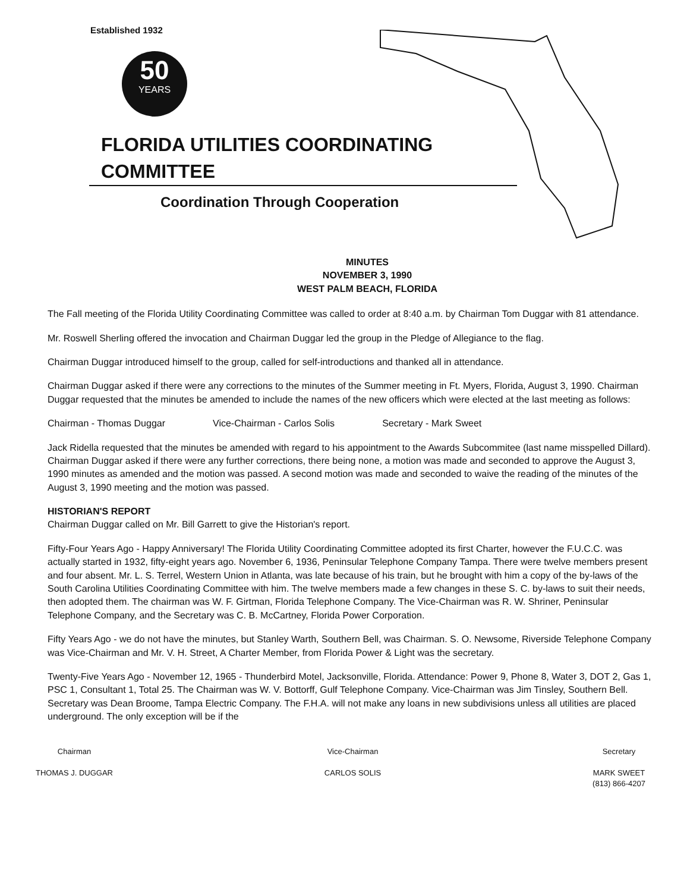Established 1932
50
YEARS
FLORIDA UTILITIES COORDINATING COMMITTEE
Coordination Through Cooperation
MINUTES
NOVEMBER 3, 1990
WEST PALM BEACH, FLORIDA
The Fall meeting of the Florida Utility Coordinating Committee was called to order at 8:40 a.m. by Chairman Tom Duggar with 81 attendance.
Mr. Roswell Sherling offered the invocation and Chairman Duggar led the group in the Pledge of Allegiance to the flag.
Chairman Duggar introduced himself to the group, called for self-introductions and thanked all in attendance.
Chairman Duggar asked if there were any corrections to the minutes of the Summer meeting in Ft. Myers, Florida, August 3, 1990. Chairman Duggar requested that the minutes be amended to include the names of the new officers which were elected at the last meeting as follows:
Chairman - Thomas Duggar Vice-Chairman - Carlos Solis Secretary - Mark Sweet
Jack Ridella requested that the minutes be amended with regard to his appointment to the Awards Subcommitee (last name misspelled Dillard). Chairman Duggar asked if there were any further corrections, there being none, a motion was made and seconded to approve the August 3, 1990 minutes as amended and the motion was passed. A second motion was made and seconded to waive the reading of the minutes of the August 3, 1990 meeting and the motion was passed.
HISTORIAN'S REPORT
Chairman Duggar called on Mr. Bill Garrett to give the Historian's report.
Fifty-Four Years Ago - Happy Anniversary! The Florida Utility Coordinating Committee adopted its first Charter, however the F.U.C.C. was actually started in 1932, fifty-eight years ago. November 6, 1936, Peninsular Telephone Company Tampa. There were twelve members present and four absent. Mr. L. S. Terrel, Western Union in Atlanta, was late because of his train, but he brought with him a copy of the by-laws of the South Carolina Utilities Coordinating Committee with him. The twelve members made a few changes in these S. C. by-laws to suit their needs, then adopted them. The chairman was W. F. Girtman, Florida Telephone Company. The Vice-Chairman was R. W. Shriner, Peninsular Telephone Company, and the Secretary was C. B. McCartney, Florida Power Corporation.
Fifty Years Ago - we do not have the minutes, but Stanley Warth, Southern Bell, was Chairman. S. O. Newsome, Riverside Telephone Company was Vice-Chairman and Mr. V. H. Street, A Charter Member, from Florida Power & Light was the secretary.
Twenty-Five Years Ago - November 12, 1965 - Thunderbird Motel, Jacksonville, Florida. Attendance: Power 9, Phone 8, Water 3, DOT 2, Gas 1, PSC 1, Consultant 1, Total 25. The Chairman was W. V. Bottorff, Gulf Telephone Company. Vice-Chairman was Jim Tinsley, Southern Bell. Secretary was Dean Broome, Tampa Electric Company. The F.H.A. will not make any loans in new subdivisions unless all utilities are placed underground. The only exception will be if the
Chairman
THOMAS J. DUGGAR
Vice-Chairman
CARLOS SOLIS
Secretary
MARK SWEET
(813) 866-4207